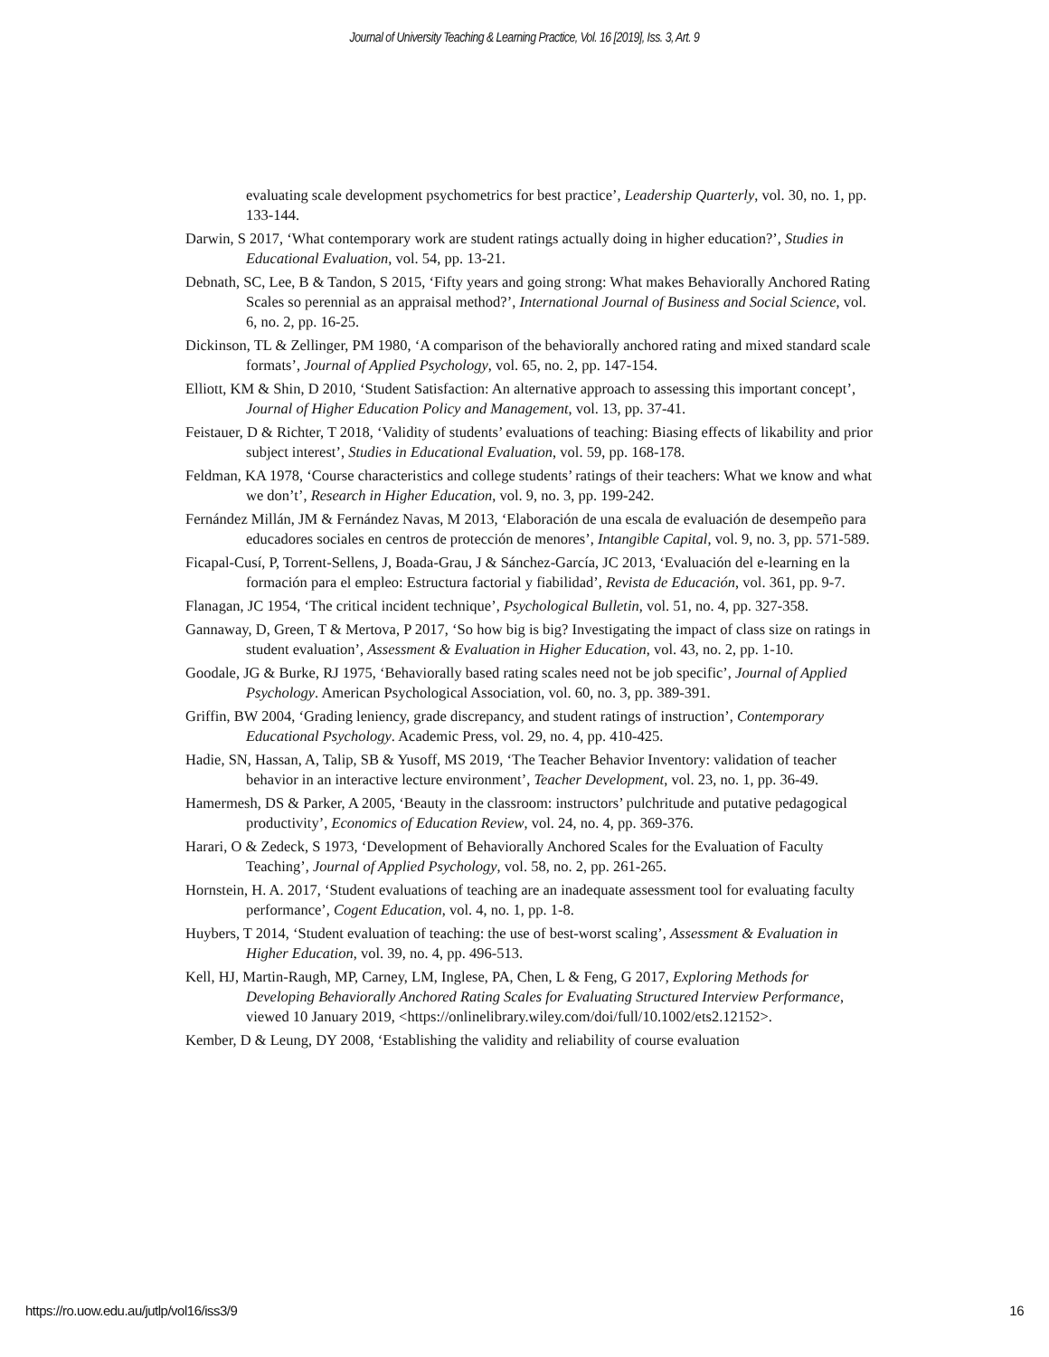Journal of University Teaching & Learning Practice, Vol. 16 [2019], Iss. 3, Art. 9
evaluating scale development psychometrics for best practice’, Leadership Quarterly, vol. 30, no. 1, pp. 133-144.
Darwin, S 2017, ‘What contemporary work are student ratings actually doing in higher education?’, Studies in Educational Evaluation, vol. 54, pp. 13-21.
Debnath, SC, Lee, B & Tandon, S 2015, ‘Fifty years and going strong: What makes Behaviorally Anchored Rating Scales so perennial as an appraisal method?’, International Journal of Business and Social Science, vol. 6, no. 2, pp. 16-25.
Dickinson, TL & Zellinger, PM 1980, ‘A comparison of the behaviorally anchored rating and mixed standard scale formats’, Journal of Applied Psychology, vol. 65, no. 2, pp. 147-154.
Elliott, KM & Shin, D 2010, ‘Student Satisfaction: An alternative approach to assessing this important concept’, Journal of Higher Education Policy and Management, vol. 13, pp. 37-41.
Feistauer, D & Richter, T 2018, ‘Validity of students’ evaluations of teaching: Biasing effects of likability and prior subject interest’, Studies in Educational Evaluation, vol. 59, pp. 168-178.
Feldman, KA 1978, ‘Course characteristics and college students’ ratings of their teachers: What we know and what we don’t’, Research in Higher Education, vol. 9, no. 3, pp. 199-242.
Fernández Millán, JM & Fernández Navas, M 2013, ‘Elaboración de una escala de evaluación de desempeño para educadores sociales en centros de protección de menores’, Intangible Capital, vol. 9, no. 3, pp. 571-589.
Ficapal-Cusí, P, Torrent-Sellens, J, Boada-Grau, J & Sánchez-García, JC 2013, ‘Evaluación del e-learning en la formación para el empleo: Estructura factorial y fiabilidad’, Revista de Educación, vol. 361, pp. 9-7.
Flanagan, JC 1954, ‘The critical incident technique’, Psychological Bulletin, vol. 51, no. 4, pp. 327-358.
Gannaway, D, Green, T & Mertova, P 2017, ‘So how big is big? Investigating the impact of class size on ratings in student evaluation’, Assessment & Evaluation in Higher Education, vol. 43, no. 2, pp. 1-10.
Goodale, JG & Burke, RJ 1975, ‘Behaviorally based rating scales need not be job specific’, Journal of Applied Psychology. American Psychological Association, vol. 60, no. 3, pp. 389-391.
Griffin, BW 2004, ‘Grading leniency, grade discrepancy, and student ratings of instruction’, Contemporary Educational Psychology. Academic Press, vol. 29, no. 4, pp. 410-425.
Hadie, SN, Hassan, A, Talip, SB & Yusoff, MS 2019, ‘The Teacher Behavior Inventory: validation of teacher behavior in an interactive lecture environment’, Teacher Development, vol. 23, no. 1, pp. 36-49.
Hamermesh, DS & Parker, A 2005, ‘Beauty in the classroom: instructors’ pulchritude and putative pedagogical productivity’, Economics of Education Review, vol. 24, no. 4, pp. 369-376.
Harari, O & Zedeck, S 1973, ‘Development of Behaviorally Anchored Scales for the Evaluation of Faculty Teaching’, Journal of Applied Psychology, vol. 58, no. 2, pp. 261-265.
Hornstein, H. A. 2017, ‘Student evaluations of teaching are an inadequate assessment tool for evaluating faculty performance’, Cogent Education, vol. 4, no. 1, pp. 1-8.
Huybers, T 2014, ‘Student evaluation of teaching: the use of best-worst scaling’, Assessment & Evaluation in Higher Education, vol. 39, no. 4, pp. 496-513.
Kell, HJ, Martin-Raugh, MP, Carney, LM, Inglese, PA, Chen, L & Feng, G 2017, Exploring Methods for Developing Behaviorally Anchored Rating Scales for Evaluating Structured Interview Performance, viewed 10 January 2019, <https://onlinelibrary.wiley.com/doi/full/10.1002/ets2.12152>.
Kember, D & Leung, DY 2008, ‘Establishing the validity and reliability of course evaluation
https://ro.uow.edu.au/jutlp/vol16/iss3/9 16